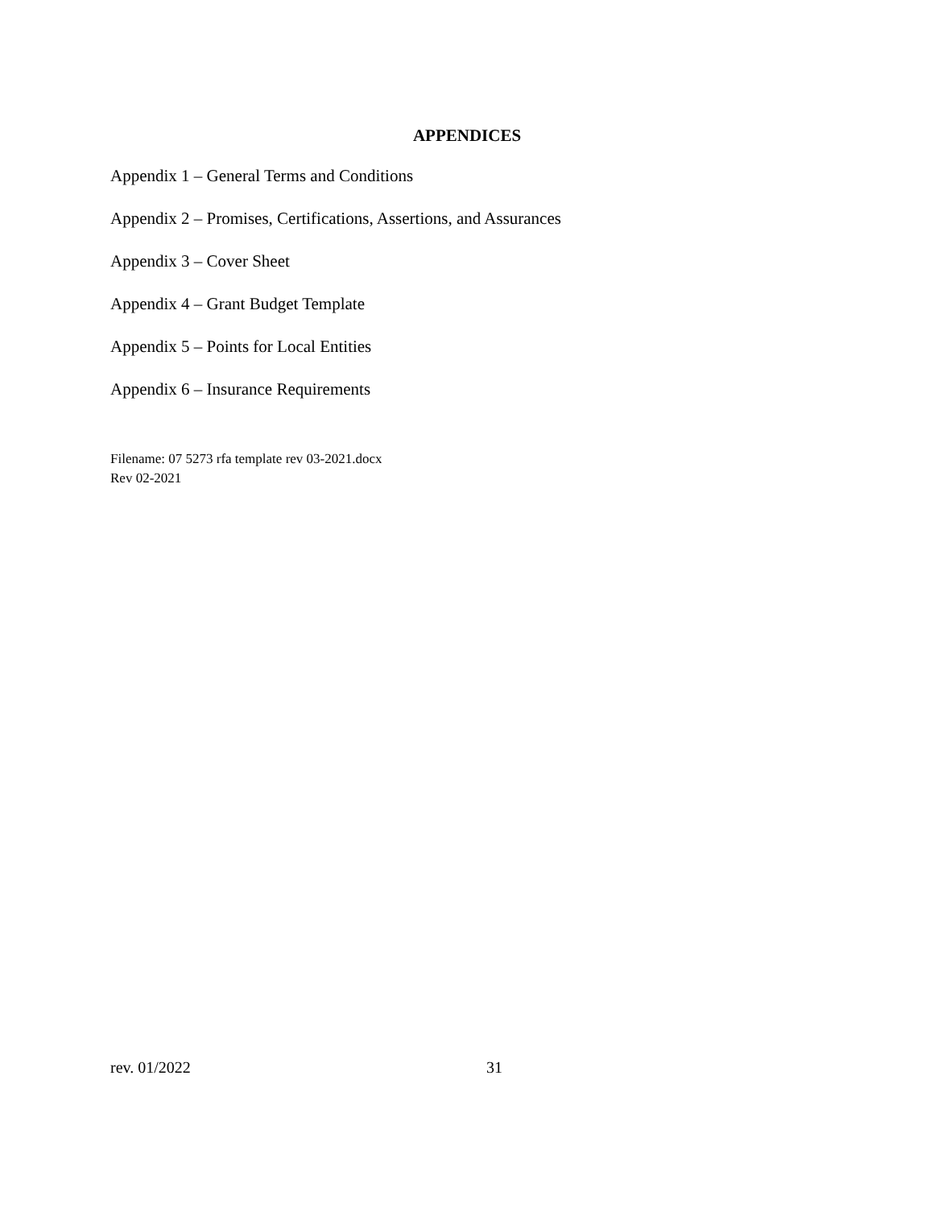APPENDICES
Appendix 1 – General Terms and Conditions
Appendix 2 – Promises, Certifications, Assertions, and Assurances
Appendix 3 – Cover Sheet
Appendix 4 – Grant Budget Template
Appendix 5 – Points for Local Entities
Appendix 6 – Insurance Requirements
Filename: 07 5273 rfa template rev 03-2021.docx
Rev 02-2021
rev. 01/2022 31